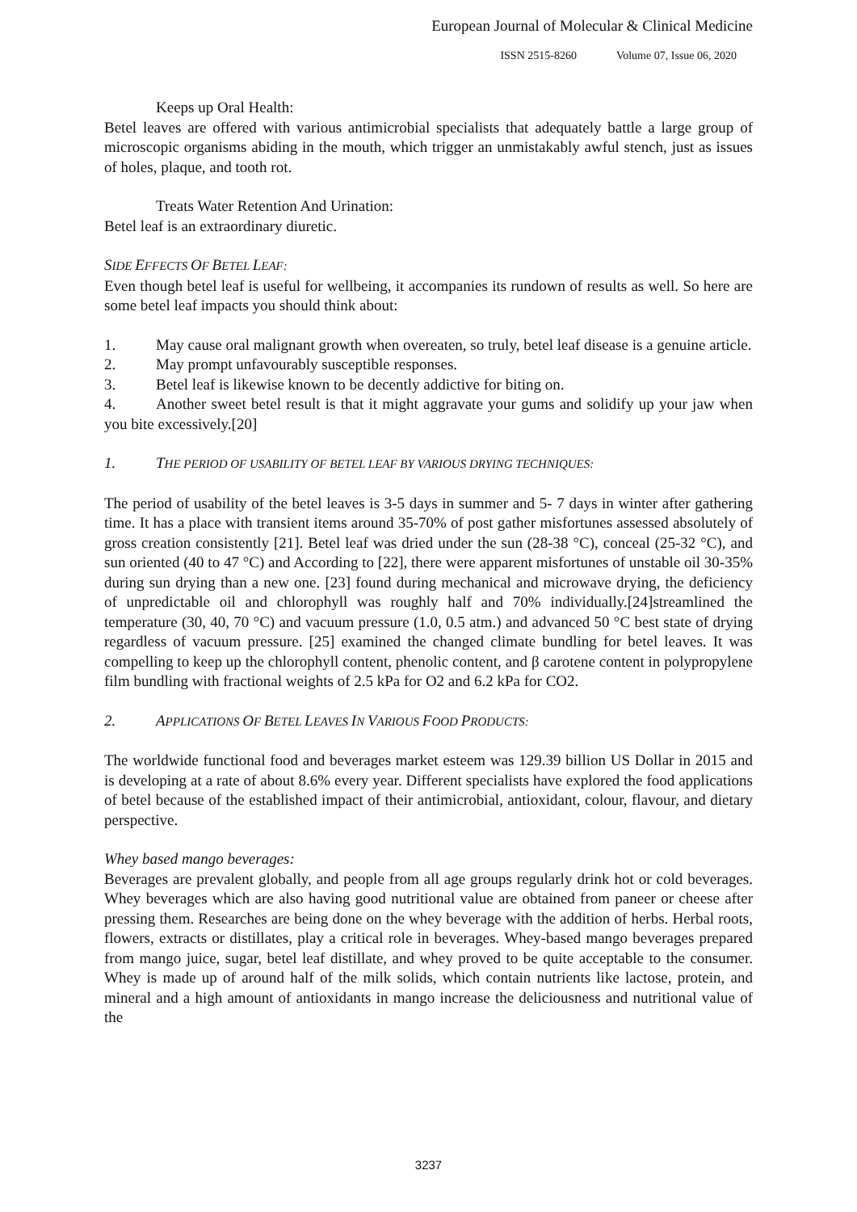European Journal of Molecular & Clinical Medicine
ISSN 2515-8260 Volume 07, Issue 06, 2020
Keeps up Oral Health:
Betel leaves are offered with various antimicrobial specialists that adequately battle a large group of microscopic organisms abiding in the mouth, which trigger an unmistakably awful stench, just as issues of holes, plaque, and tooth rot.
Treats Water Retention And Urination:
Betel leaf is an extraordinary diuretic.
SIDE EFFECTS OF BETEL LEAF:
Even though betel leaf is useful for wellbeing, it accompanies its rundown of results as well. So here are some betel leaf impacts you should think about:
1. May cause oral malignant growth when overeaten, so truly, betel leaf disease is a genuine article.
2. May prompt unfavourably susceptible responses.
3. Betel leaf is likewise known to be decently addictive for biting on.
4. Another sweet betel result is that it might aggravate your gums and solidify up your jaw when you bite excessively.[20]
1. THE PERIOD OF USABILITY OF BETEL LEAF BY VARIOUS DRYING TECHNIQUES:
The period of usability of the betel leaves is 3-5 days in summer and 5- 7 days in winter after gathering time. It has a place with transient items around 35-70% of post gather misfortunes assessed absolutely of gross creation consistently [21]. Betel leaf was dried under the sun (28-38 °C), conceal (25-32 °C), and sun oriented (40 to 47 °C) and According to [22], there were apparent misfortunes of unstable oil 30-35% during sun drying than a new one. [23] found during mechanical and microwave drying, the deficiency of unpredictable oil and chlorophyll was roughly half and 70% individually.[24]streamlined the temperature (30, 40, 70 °C) and vacuum pressure (1.0, 0.5 atm.) and advanced 50 °C best state of drying regardless of vacuum pressure. [25] examined the changed climate bundling for betel leaves. It was compelling to keep up the chlorophyll content, phenolic content, and β carotene content in polypropylene film bundling with fractional weights of 2.5 kPa for O2 and 6.2 kPa for CO2.
2. APPLICATIONS OF BETEL LEAVES IN VARIOUS FOOD PRODUCTS:
The worldwide functional food and beverages market esteem was 129.39 billion US Dollar in 2015 and is developing at a rate of about 8.6% every year. Different specialists have explored the food applications of betel because of the established impact of their antimicrobial, antioxidant, colour, flavour, and dietary perspective.
Whey based mango beverages:
Beverages are prevalent globally, and people from all age groups regularly drink hot or cold beverages. Whey beverages which are also having good nutritional value are obtained from paneer or cheese after pressing them. Researches are being done on the whey beverage with the addition of herbs. Herbal roots, flowers, extracts or distillates, play a critical role in beverages. Whey-based mango beverages prepared from mango juice, sugar, betel leaf distillate, and whey proved to be quite acceptable to the consumer. Whey is made up of around half of the milk solids, which contain nutrients like lactose, protein, and mineral and a high amount of antioxidants in mango increase the deliciousness and nutritional value of the
3237